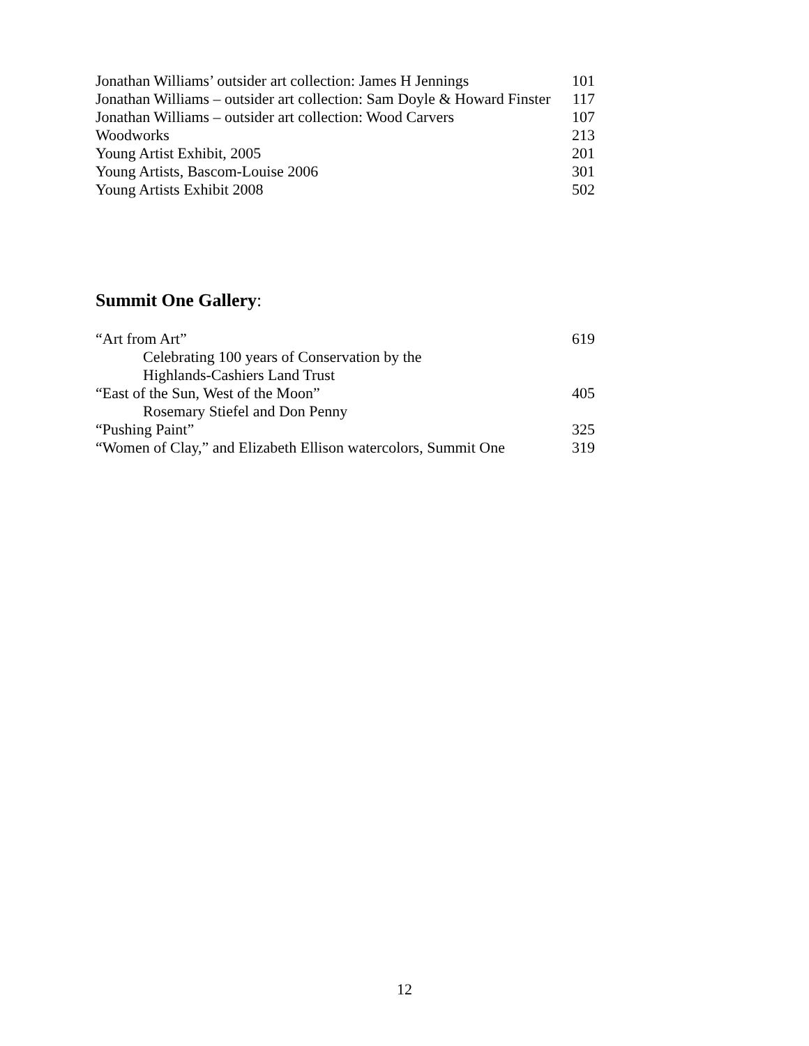Jonathan Williams’ outsider art collection: James H Jennings 101
Jonathan Williams – outsider art collection: Sam Doyle & Howard Finster 117
Jonathan Williams – outsider art collection: Wood Carvers 107
Woodworks 213
Young Artist Exhibit, 2005 201
Young Artists, Bascom-Louise 2006 301
Young Artists Exhibit 2008 502
Summit One Gallery:
“Art from Art” 619
Celebrating 100 years of Conservation by the
Highlands-Cashiers Land Trust
“East of the Sun, West of the Moon” 405
Rosemary Stiefel and Don Penny
“Pushing Paint” 325
“Women of Clay,” and Elizabeth Ellison watercolors, Summit One 319
12